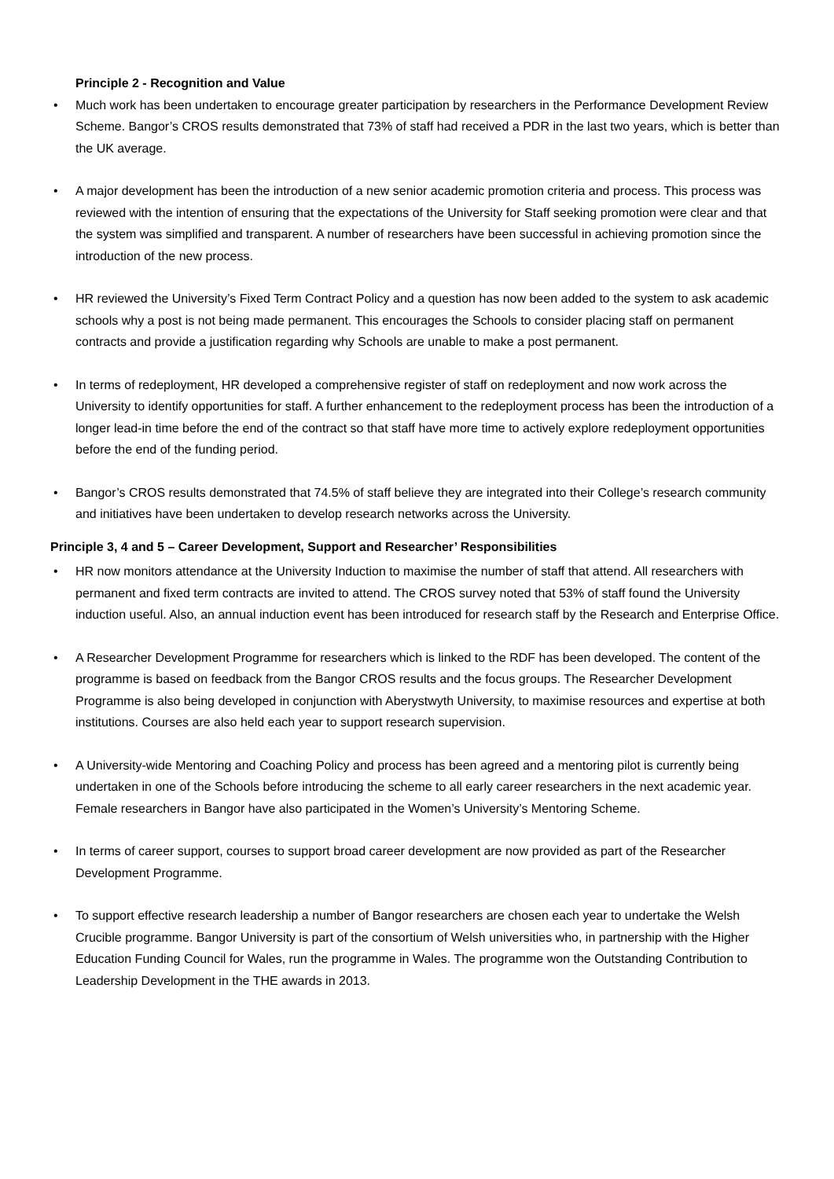Principle 2 - Recognition and Value
• Much work has been undertaken to encourage greater participation by researchers in the Performance Development Review Scheme. Bangor’s CROS results demonstrated that 73% of staff had received a PDR in the last two years, which is better than the UK average.
• A major development has been the introduction of a new senior academic promotion criteria and process. This process was reviewed with the intention of ensuring that the expectations of the University for Staff seeking promotion were clear and that the system was simplified and transparent. A number of researchers have been successful in achieving promotion since the introduction of the new process.
• HR reviewed the University’s Fixed Term Contract Policy and a question has now been added to the system to ask academic schools why a post is not being made permanent. This encourages the Schools to consider placing staff on permanent contracts and provide a justification regarding why Schools are unable to make a post permanent.
• In terms of redeployment, HR developed a comprehensive register of staff on redeployment and now work across the University to identify opportunities for staff. A further enhancement to the redeployment process has been the introduction of a longer lead-in time before the end of the contract so that staff have more time to actively explore redeployment opportunities before the end of the funding period.
• Bangor’s CROS results demonstrated that 74.5% of staff believe they are integrated into their College’s research community and initiatives have been undertaken to develop research networks across the University.
Principle 3, 4 and 5 – Career Development, Support and Researcher’ Responsibilities
• HR now monitors attendance at the University Induction to maximise the number of staff that attend. All researchers with permanent and fixed term contracts are invited to attend. The CROS survey noted that 53% of staff found the University induction useful. Also, an annual induction event has been introduced for research staff by the Research and Enterprise Office.
• A Researcher Development Programme for researchers which is linked to the RDF has been developed. The content of the programme is based on feedback from the Bangor CROS results and the focus groups. The Researcher Development Programme is also being developed in conjunction with Aberystwyth University, to maximise resources and expertise at both institutions. Courses are also held each year to support research supervision.
• A University-wide Mentoring and Coaching Policy and process has been agreed and a mentoring pilot is currently being undertaken in one of the Schools before introducing the scheme to all early career researchers in the next academic year. Female researchers in Bangor have also participated in the Women’s University’s Mentoring Scheme.
• In terms of career support, courses to support broad career development are now provided as part of the Researcher Development Programme.
• To support effective research leadership a number of Bangor researchers are chosen each year to undertake the Welsh Crucible programme. Bangor University is part of the consortium of Welsh universities who, in partnership with the Higher Education Funding Council for Wales, run the programme in Wales. The programme won the Outstanding Contribution to Leadership Development in the THE awards in 2013.